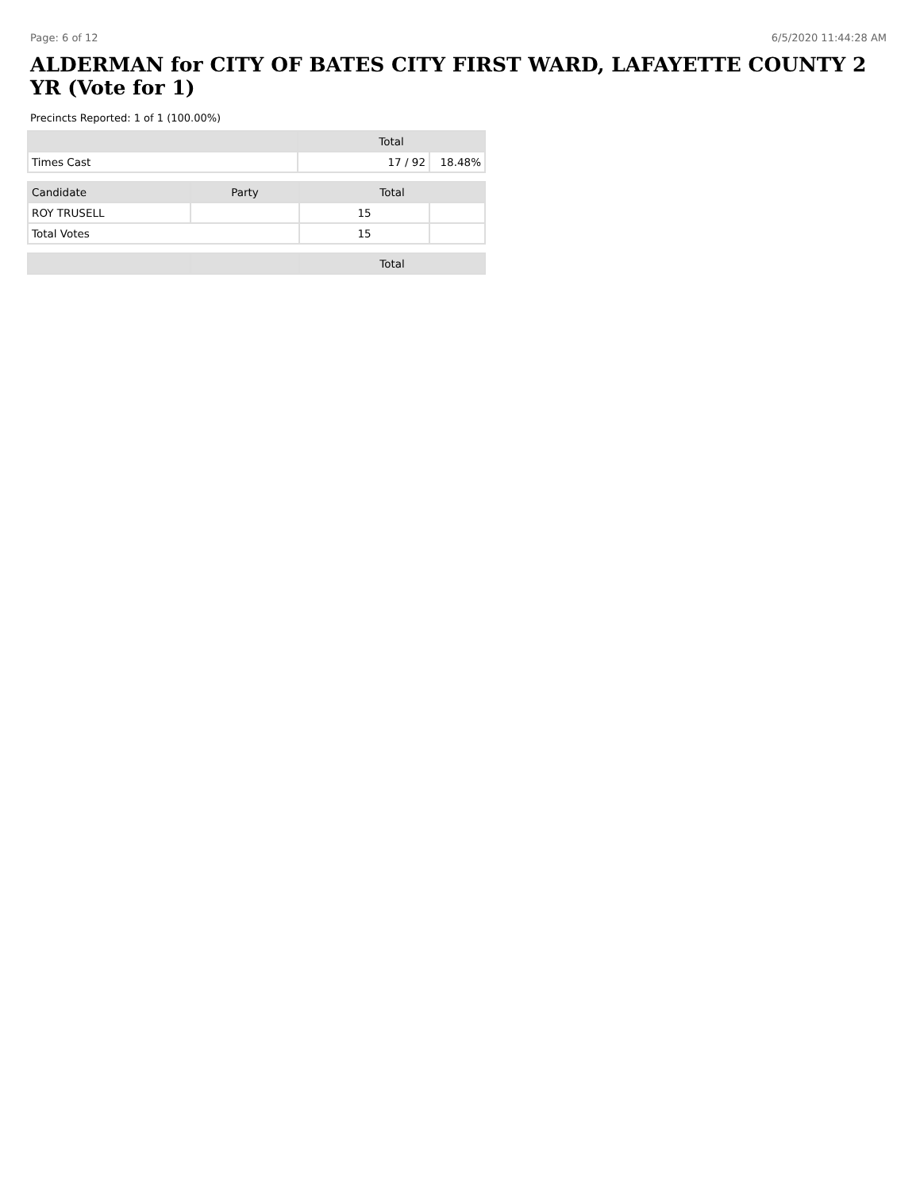Page: 6 of 12 6/5/2020 11:44:28 AM
ALDERMAN for CITY OF BATES CITY FIRST WARD, LAFAYETTE COUNTY 2 YR (Vote for 1)
Precincts Reported: 1 of 1 (100.00%)
| | Total | |
| --- | --- | --- |
| Times Cast | 17 / 92 | 18.48% |
| Candidate | Party | Total | |
| --- | --- | --- | --- |
| ROY TRUSELL | | 15 | |
| Total Votes | | 15 | |
| | | Total |
| --- | --- | --- |